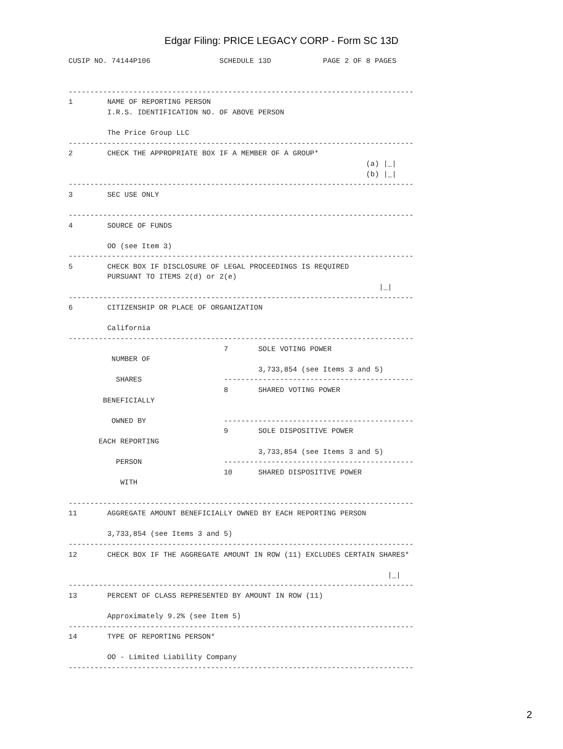Edgar Filing: PRICE LEGACY CORP - Form SC 13D
CUSIP NO. 74144P106                SCHEDULE 13D            PAGE 2 OF 8 PAGES


--------------------------------------------------------------------------------
1        NAME OF REPORTING PERSON
         I.R.S. IDENTIFICATION NO. OF ABOVE PERSON

         The Price Group LLC
--------------------------------------------------------------------------------
2        CHECK THE APPROPRIATE BOX IF A MEMBER OF A GROUP*
                                                                     (a) |_|
                                                                     (b) |_|
--------------------------------------------------------------------------------
3        SEC USE ONLY

--------------------------------------------------------------------------------
4        SOURCE OF FUNDS

         OO (see Item 3)
--------------------------------------------------------------------------------
5        CHECK BOX IF DISCLOSURE OF LEGAL PROCEEDINGS IS REQUIRED
         PURSUANT TO ITEMS 2(d) or 2(e)
                                                                        |_|
--------------------------------------------------------------------------------
6        CITIZENSHIP OR PLACE OF ORGANIZATION

         California
--------------------------------------------------------------------------------
                                    7       SOLE VOTING POWER
          NUMBER OF
                                            3,733,854 (see Items 3 and 5)
           SHARES                   --------------------------------------------
                                    8       SHARED VOTING POWER
        BENEFICIALLY

          OWNED BY                  --------------------------------------------
                                    9       SOLE DISPOSITIVE POWER
       EACH REPORTING
                                            3,733,854 (see Items 3 and 5)
           PERSON                   --------------------------------------------
                                    10      SHARED DISPOSITIVE POWER
            WITH

--------------------------------------------------------------------------------
11       AGGREGATE AMOUNT BENEFICIALLY OWNED BY EACH REPORTING PERSON

         3,733,854 (see Items 3 and 5)
--------------------------------------------------------------------------------
12       CHECK BOX IF THE AGGREGATE AMOUNT IN ROW (11) EXCLUDES CERTAIN SHARES*

                                                                          |_|
--------------------------------------------------------------------------------
13       PERCENT OF CLASS REPRESENTED BY AMOUNT IN ROW (11)

         Approximately 9.2% (see Item 5)
--------------------------------------------------------------------------------
14       TYPE OF REPORTING PERSON*

         OO - Limited Liability Company
--------------------------------------------------------------------------------
2